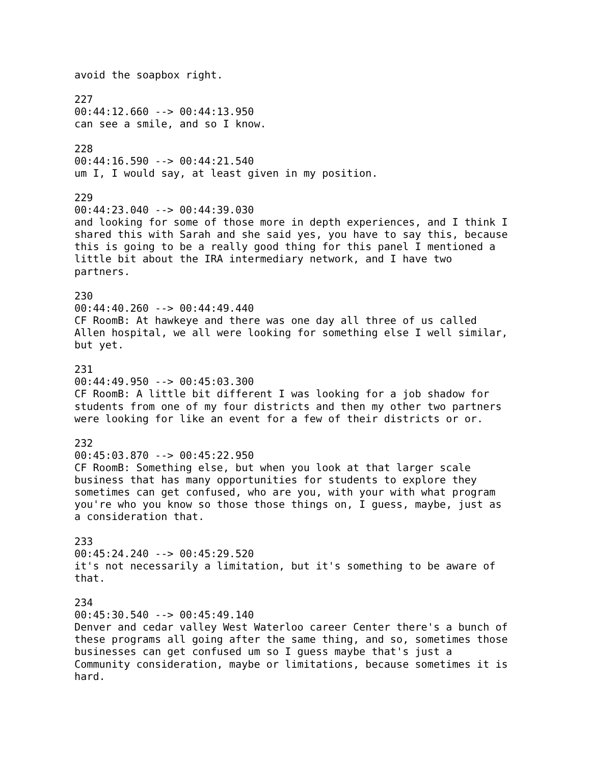avoid the soapbox right.

227
00:44:12.660 --> 00:44:13.950
can see a smile, and so I know.

228
00:44:16.590 --> 00:44:21.540
um I, I would say, at least given in my position.

229
00:44:23.040 --> 00:44:39.030
and looking for some of those more in depth experiences, and I think I
shared this with Sarah and she said yes, you have to say this, because
this is going to be a really good thing for this panel I mentioned a
little bit about the IRA intermediary network, and I have two
partners.

230
00:44:40.260 --> 00:44:49.440
CF RoomB: At hawkeye and there was one day all three of us called
Allen hospital, we all were looking for something else I well similar,
but yet.

231
00:44:49.950 --> 00:45:03.300
CF RoomB: A little bit different I was looking for a job shadow for
students from one of my four districts and then my other two partners
were looking for like an event for a few of their districts or or.

232
00:45:03.870 --> 00:45:22.950
CF RoomB: Something else, but when you look at that larger scale
business that has many opportunities for students to explore they
sometimes can get confused, who are you, with your with what program
you're who you know so those those things on, I guess, maybe, just as
a consideration that.

233
00:45:24.240 --> 00:45:29.520
it's not necessarily a limitation, but it's something to be aware of
that.

234
00:45:30.540 --> 00:45:49.140
Denver and cedar valley West Waterloo career Center there's a bunch of
these programs all going after the same thing, and so, sometimes those
businesses can get confused um so I guess maybe that's just a
Community consideration, maybe or limitations, because sometimes it is
hard.